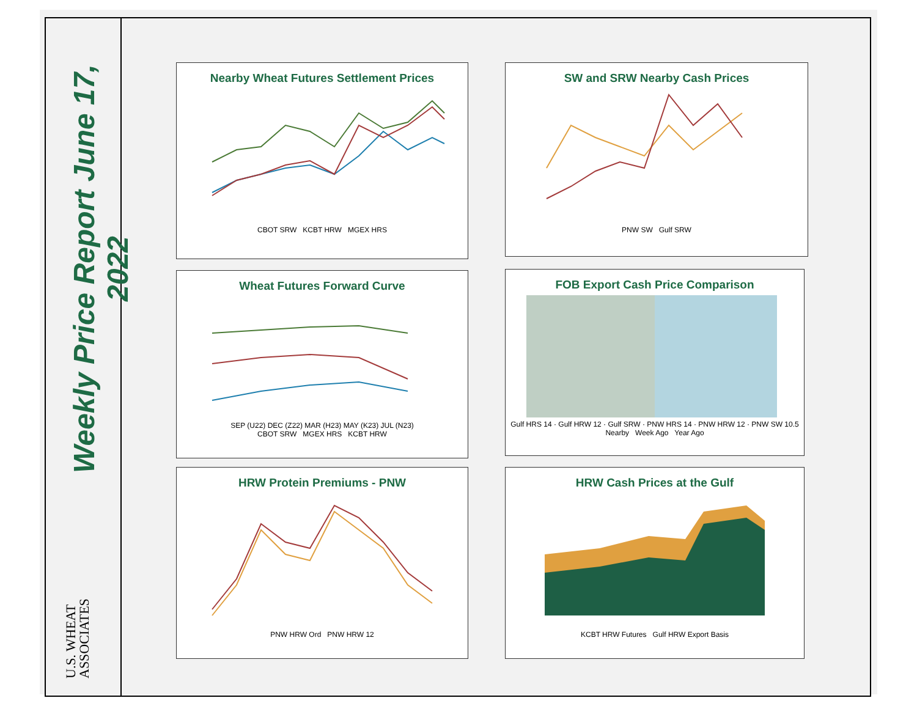Weekly Price Report June 17, 2022
U.S. WHEAT ASSOCIATES
Nearby Wheat Futures Settlement Prices
CBOT SRW KCBT HRW MGEX HRS
SW and SRW Nearby Cash Prices
PNW SW Gulf SRW
Wheat Futures Forward Curve
SEP (U22) DEC (Z22) MAR (H23) MAY (K23) JUL (N23)
CBOT SRW MGEX HRS KCBT HRW
FOB Export Cash Price Comparison
Gulf HRS 14 · Gulf HRW 12 · Gulf SRW · PNW HRS 14 · PNW HRW 12 · PNW SW 10.5
Nearby Week Ago Year Ago
HRW Protein Premiums - PNW
PNW HRW Ord PNW HRW 12
HRW Cash Prices at the Gulf
KCBT HRW Futures Gulf HRW Export Basis